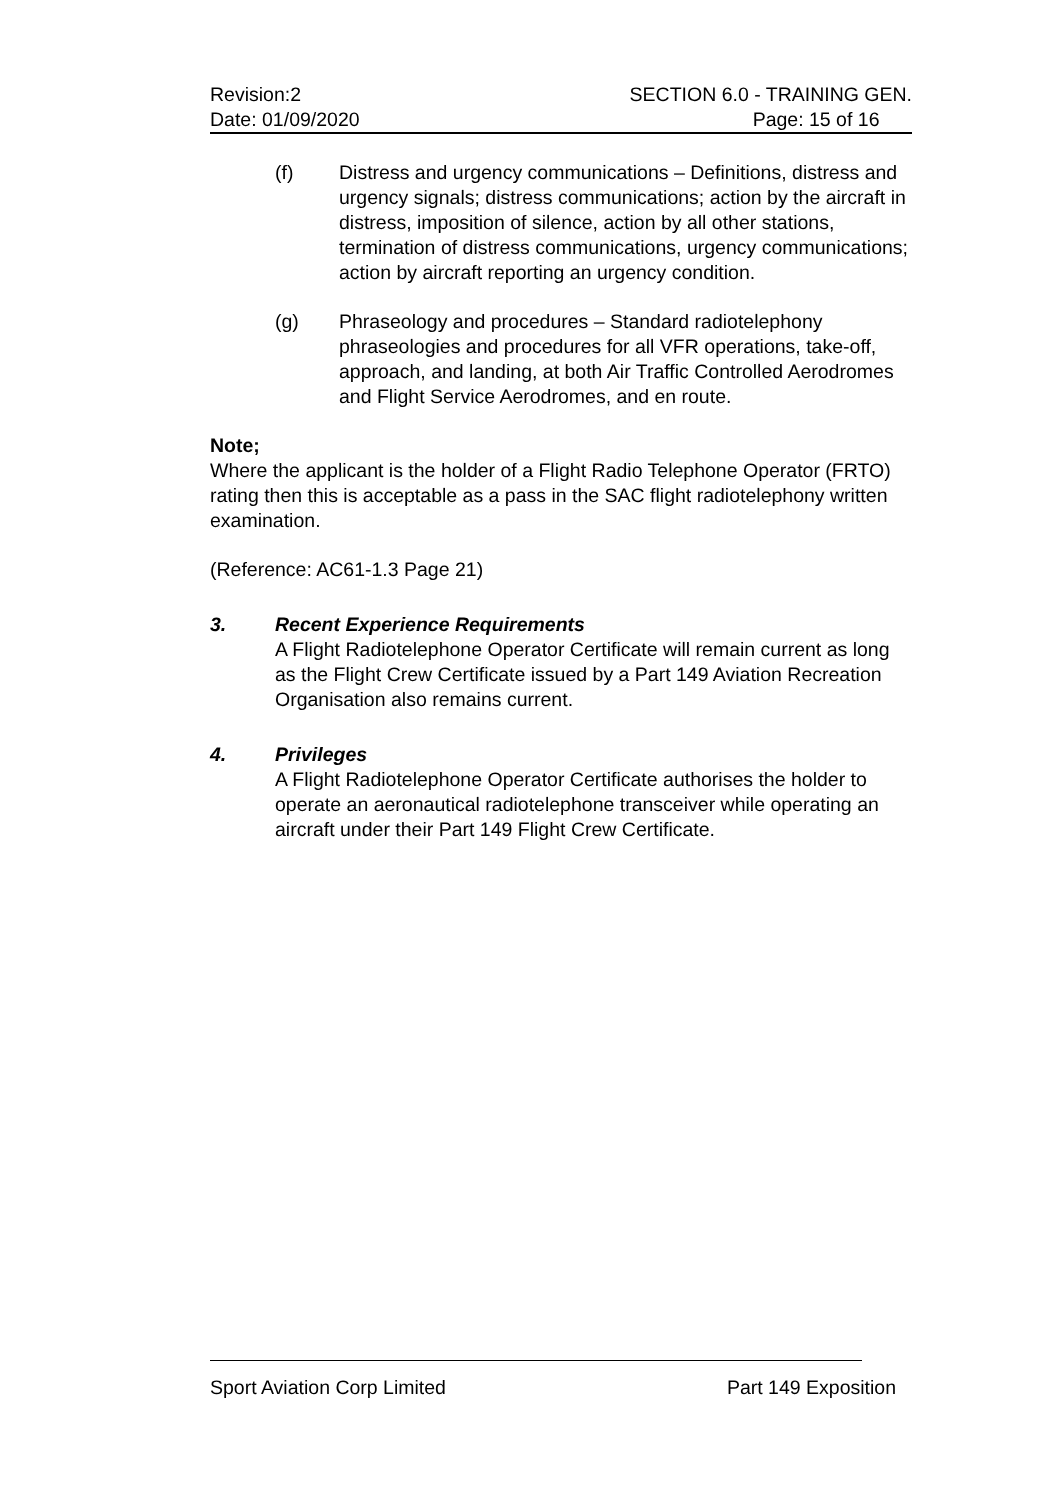Revision:2
Date: 01/09/2020
SECTION 6.0 - TRAINING GEN.
Page: 15 of 16
(f) Distress and urgency communications – Definitions, distress and urgency signals; distress communications; action by the aircraft in distress, imposition of silence, action by all other stations, termination of distress communications, urgency communications; action by aircraft reporting an urgency condition.
(g) Phraseology and procedures – Standard radiotelephony phraseologies and procedures for all VFR operations, take-off, approach, and landing, at both Air Traffic Controlled Aerodromes and Flight Service Aerodromes, and en route.
Note;
Where the applicant is the holder of a Flight Radio Telephone Operator (FRTO) rating then this is acceptable as a pass in the SAC flight radiotelephony written examination.
(Reference: AC61-1.3 Page 21)
3. Recent Experience Requirements
A Flight Radiotelephone Operator Certificate will remain current as long as the Flight Crew Certificate issued by a Part 149 Aviation Recreation Organisation also remains current.
4. Privileges
A Flight Radiotelephone Operator Certificate authorises the holder to operate an aeronautical radiotelephone transceiver while operating an aircraft under their Part 149 Flight Crew Certificate.
Sport Aviation Corp Limited Part 149 Exposition